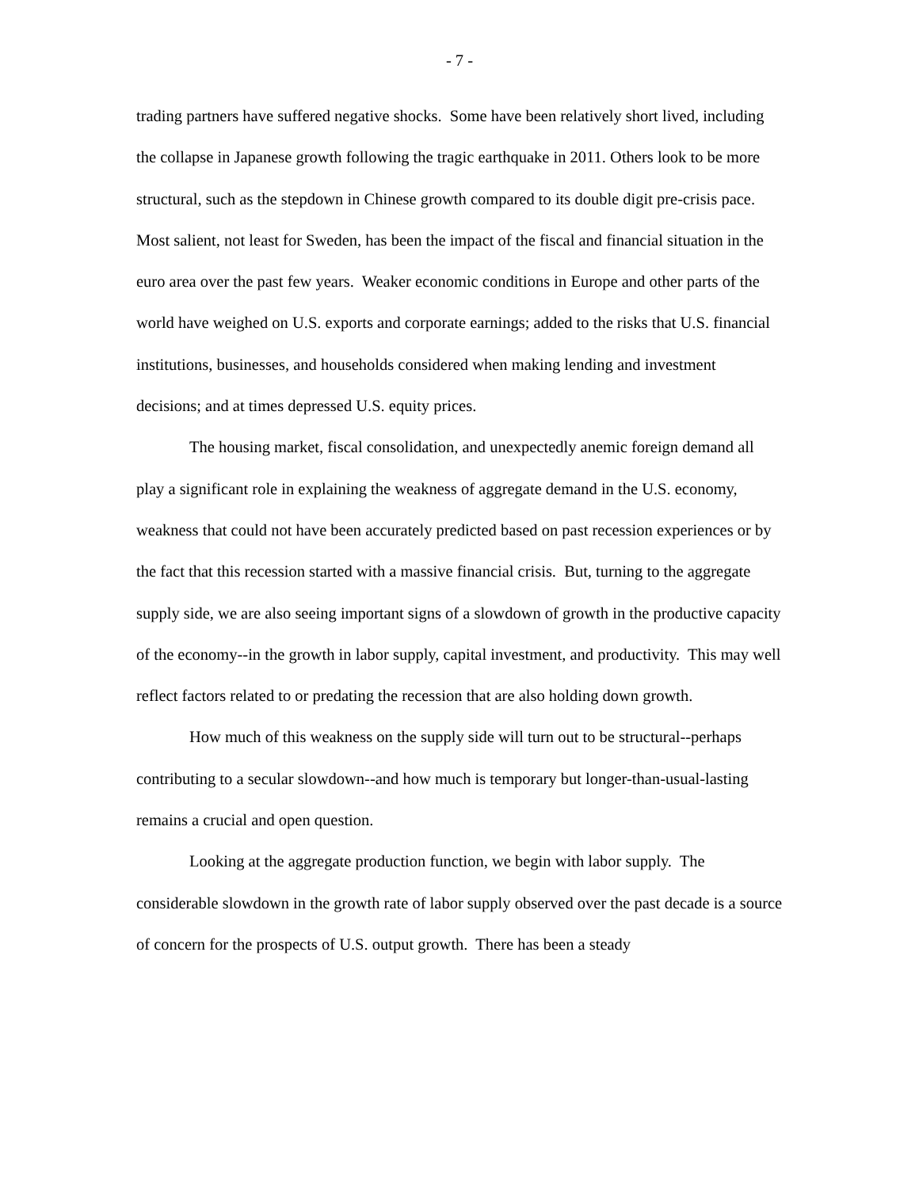- 7 -
trading partners have suffered negative shocks. Some have been relatively short lived, including the collapse in Japanese growth following the tragic earthquake in 2011. Others look to be more structural, such as the stepdown in Chinese growth compared to its double digit pre-crisis pace. Most salient, not least for Sweden, has been the impact of the fiscal and financial situation in the euro area over the past few years. Weaker economic conditions in Europe and other parts of the world have weighed on U.S. exports and corporate earnings; added to the risks that U.S. financial institutions, businesses, and households considered when making lending and investment decisions; and at times depressed U.S. equity prices.
The housing market, fiscal consolidation, and unexpectedly anemic foreign demand all play a significant role in explaining the weakness of aggregate demand in the U.S. economy, weakness that could not have been accurately predicted based on past recession experiences or by the fact that this recession started with a massive financial crisis. But, turning to the aggregate supply side, we are also seeing important signs of a slowdown of growth in the productive capacity of the economy--in the growth in labor supply, capital investment, and productivity. This may well reflect factors related to or predating the recession that are also holding down growth.
How much of this weakness on the supply side will turn out to be structural--perhaps contributing to a secular slowdown--and how much is temporary but longer-than-usual-lasting remains a crucial and open question.
Looking at the aggregate production function, we begin with labor supply. The considerable slowdown in the growth rate of labor supply observed over the past decade is a source of concern for the prospects of U.S. output growth. There has been a steady